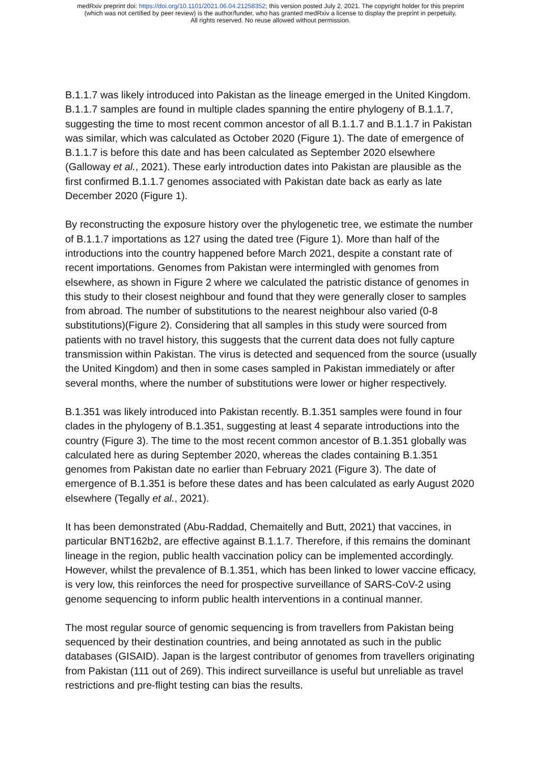medRxiv preprint doi: https://doi.org/10.1101/2021.06.04.21258352; this version posted July 2, 2021. The copyright holder for this preprint
(which was not certified by peer review) is the author/funder, who has granted medRxiv a license to display the preprint in perpetuity.
All rights reserved. No reuse allowed without permission.
B.1.1.7 was likely introduced into Pakistan as the lineage emerged in the United Kingdom. B.1.1.7 samples are found in multiple clades spanning the entire phylogeny of B.1.1.7, suggesting the time to most recent common ancestor of all B.1.1.7 and B.1.1.7 in Pakistan was similar, which was calculated as October 2020 (Figure 1). The date of emergence of B.1.1.7 is before this date and has been calculated as September 2020 elsewhere (Galloway et al., 2021). These early introduction dates into Pakistan are plausible as the first confirmed B.1.1.7 genomes associated with Pakistan date back as early as late December 2020 (Figure 1).
By reconstructing the exposure history over the phylogenetic tree, we estimate the number of B.1.1.7 importations as 127 using the dated tree (Figure 1). More than half of the introductions into the country happened before March 2021, despite a constant rate of recent importations. Genomes from Pakistan were intermingled with genomes from elsewhere, as shown in Figure 2 where we calculated the patristic distance of genomes in this study to their closest neighbour and found that they were generally closer to samples from abroad. The number of substitutions to the nearest neighbour also varied (0-8 substitutions)(Figure 2). Considering that all samples in this study were sourced from patients with no travel history, this suggests that the current data does not fully capture transmission within Pakistan. The virus is detected and sequenced from the source (usually the United Kingdom) and then in some cases sampled in Pakistan immediately or after several months, where the number of substitutions were lower or higher respectively.
B.1.351 was likely introduced into Pakistan recently. B.1.351 samples were found in four clades in the phylogeny of B.1.351, suggesting at least 4 separate introductions into the country (Figure 3). The time to the most recent common ancestor of B.1.351 globally was calculated here as during September 2020, whereas the clades containing B.1.351 genomes from Pakistan date no earlier than February 2021 (Figure 3). The date of emergence of B.1.351 is before these dates and has been calculated as early August 2020 elsewhere (Tegally et al., 2021).
It has been demonstrated (Abu-Raddad, Chemaitelly and Butt, 2021) that vaccines, in particular BNT162b2, are effective against B.1.1.7. Therefore, if this remains the dominant lineage in the region, public health vaccination policy can be implemented accordingly. However, whilst the prevalence of B.1.351, which has been linked to lower vaccine efficacy, is very low, this reinforces the need for prospective surveillance of SARS-CoV-2 using genome sequencing to inform public health interventions in a continual manner.
The most regular source of genomic sequencing is from travellers from Pakistan being sequenced by their destination countries, and being annotated as such in the public databases (GISAID). Japan is the largest contributor of genomes from travellers originating from Pakistan (111 out of 269). This indirect surveillance is useful but unreliable as travel restrictions and pre-flight testing can bias the results.